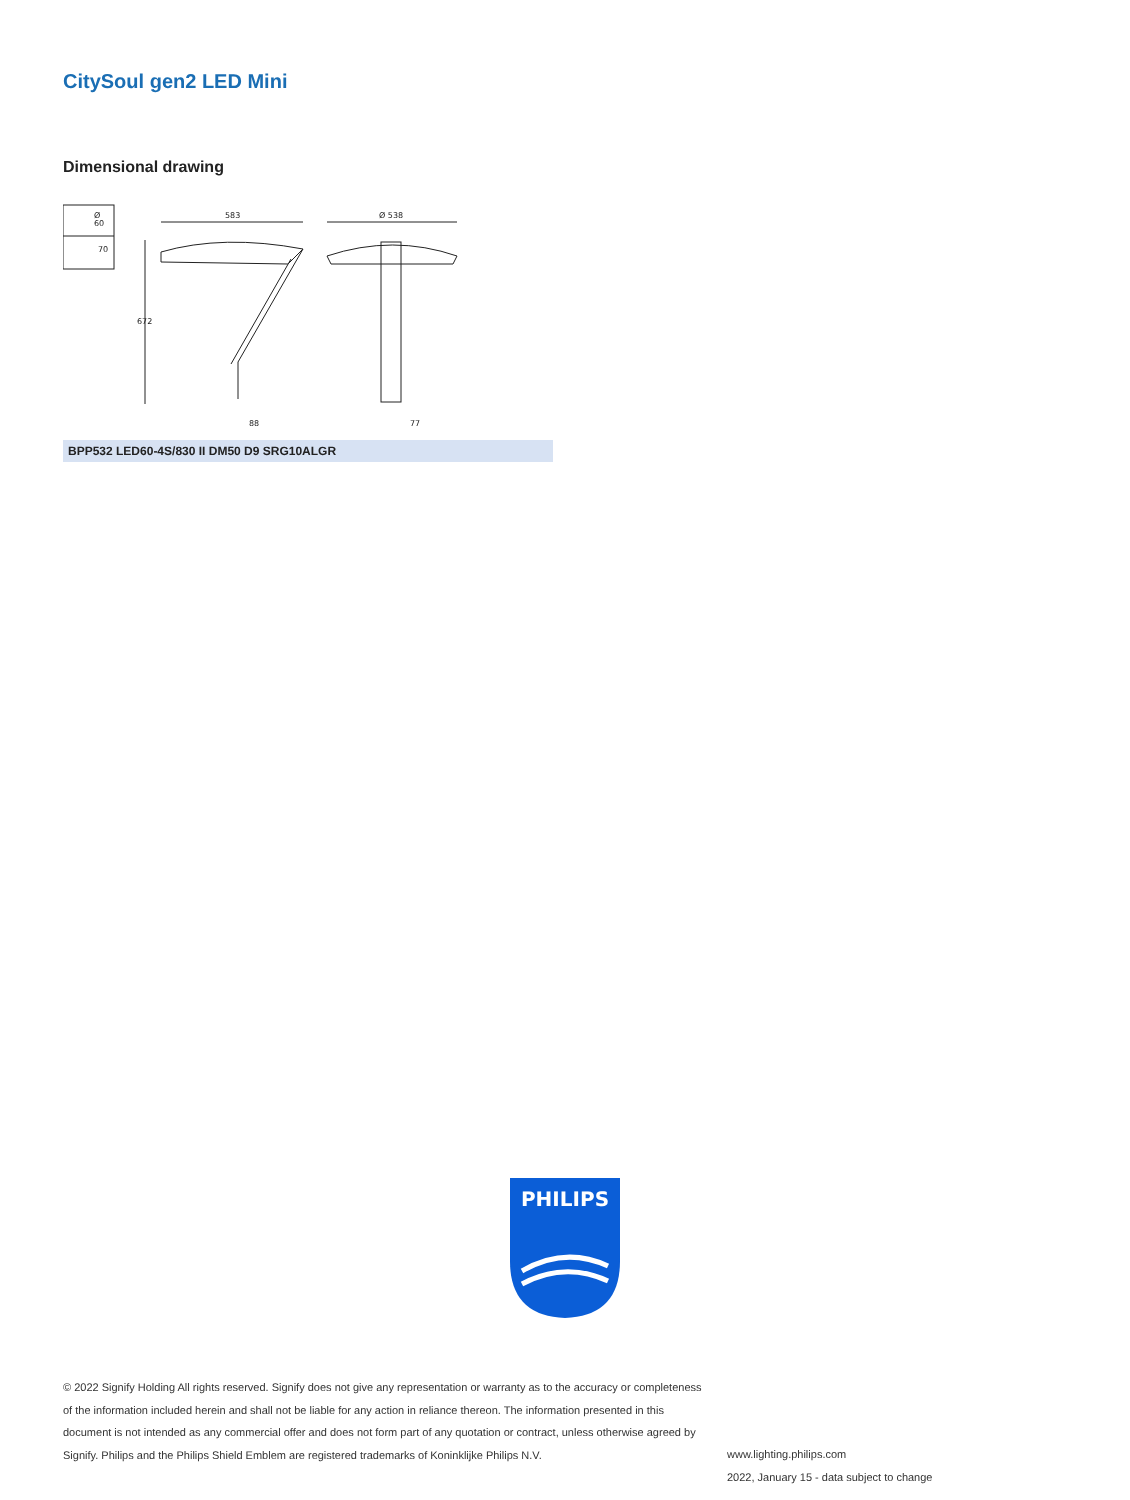CitySoul gen2 LED Mini
Dimensional drawing
Ø
60
70
583
672
Ø 538
88
77
BPP532 LED60-4S/830 II DM50 D9 SRG10ALGR
PHILIPS
© 2022 Signify Holding All rights reserved. Signify does not give any representation or warranty as to the accuracy or completeness of the information included herein and shall not be liable for any action in reliance thereon. The information presented in this document is not intended as any commercial offer and does not form part of any quotation or contract, unless otherwise agreed by Signify. Philips and the Philips Shield Emblem are registered trademarks of Koninklijke Philips N.V.
www.lighting.philips.com
2022, January 15 - data subject to change